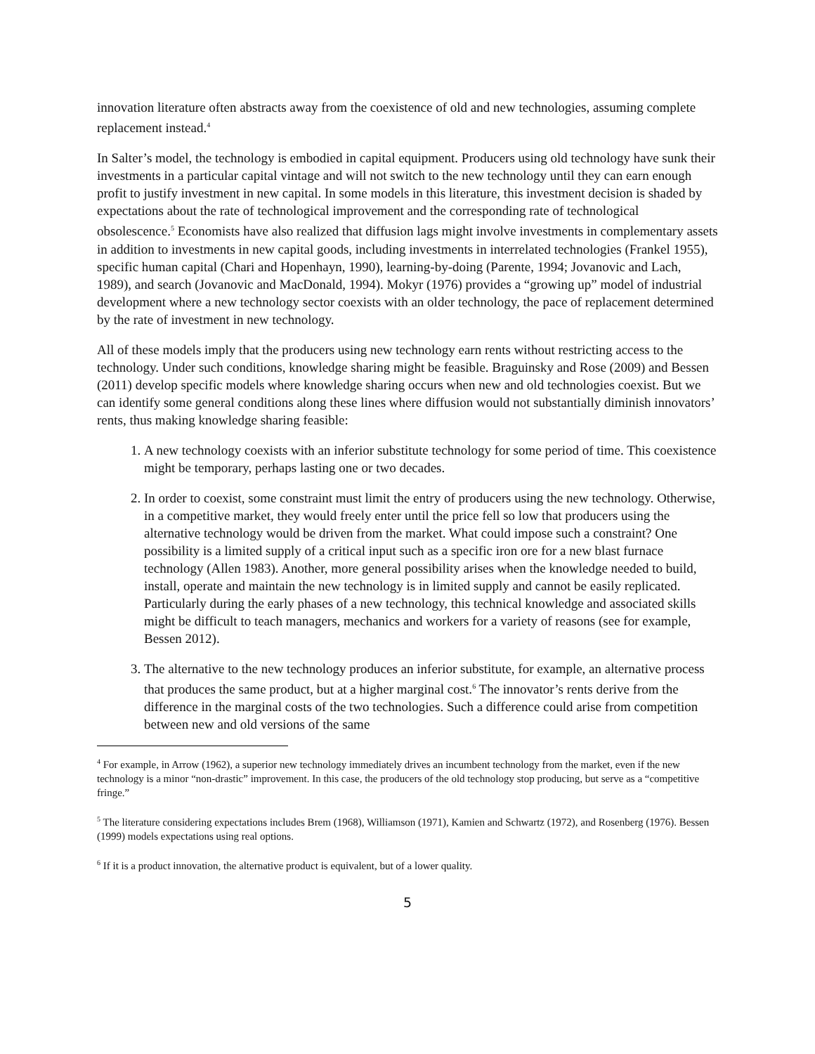innovation literature often abstracts away from the coexistence of old and new technologies, assuming complete replacement instead.<sup>4</sup>
In Salter’s model, the technology is embodied in capital equipment. Producers using old technology have sunk their investments in a particular capital vintage and will not switch to the new technology until they can earn enough profit to justify investment in new capital. In some models in this literature, this investment decision is shaded by expectations about the rate of technological improvement and the corresponding rate of technological obsolescence.<sup>5</sup> Economists have also realized that diffusion lags might involve investments in complementary assets in addition to investments in new capital goods, including investments in interrelated technologies (Frankel 1955), specific human capital (Chari and Hopenhayn, 1990), learning-by-doing (Parente, 1994; Jovanovic and Lach, 1989), and search (Jovanovic and MacDonald, 1994). Mokyr (1976) provides a “growing up” model of industrial development where a new technology sector coexists with an older technology, the pace of replacement determined by the rate of investment in new technology.
All of these models imply that the producers using new technology earn rents without restricting access to the technology. Under such conditions, knowledge sharing might be feasible. Braguinsky and Rose (2009) and Bessen (2011) develop specific models where knowledge sharing occurs when new and old technologies coexist. But we can identify some general conditions along these lines where diffusion would not substantially diminish innovators’ rents, thus making knowledge sharing feasible:
1. A new technology coexists with an inferior substitute technology for some period of time. This coexistence might be temporary, perhaps lasting one or two decades.
2. In order to coexist, some constraint must limit the entry of producers using the new technology. Otherwise, in a competitive market, they would freely enter until the price fell so low that producers using the alternative technology would be driven from the market. What could impose such a constraint? One possibility is a limited supply of a critical input such as a specific iron ore for a new blast furnace technology (Allen 1983). Another, more general possibility arises when the knowledge needed to build, install, operate and maintain the new technology is in limited supply and cannot be easily replicated. Particularly during the early phases of a new technology, this technical knowledge and associated skills might be difficult to teach managers, mechanics and workers for a variety of reasons (see for example, Bessen 2012).
3. The alternative to the new technology produces an inferior substitute, for example, an alternative process that produces the same product, but at a higher marginal cost.<sup>6</sup> The innovator’s rents derive from the difference in the marginal costs of the two technologies. Such a difference could arise from competition between new and old versions of the same
<sup>4</sup> For example, in Arrow (1962), a superior new technology immediately drives an incumbent technology from the market, even if the new technology is a minor “non-drastic” improvement. In this case, the producers of the old technology stop producing, but serve as a “competitive fringe.”
<sup>5</sup> The literature considering expectations includes Brem (1968), Williamson (1971), Kamien and Schwartz (1972), and Rosenberg (1976). Bessen (1999) models expectations using real options.
<sup>6</sup> If it is a product innovation, the alternative product is equivalent, but of a lower quality.
5